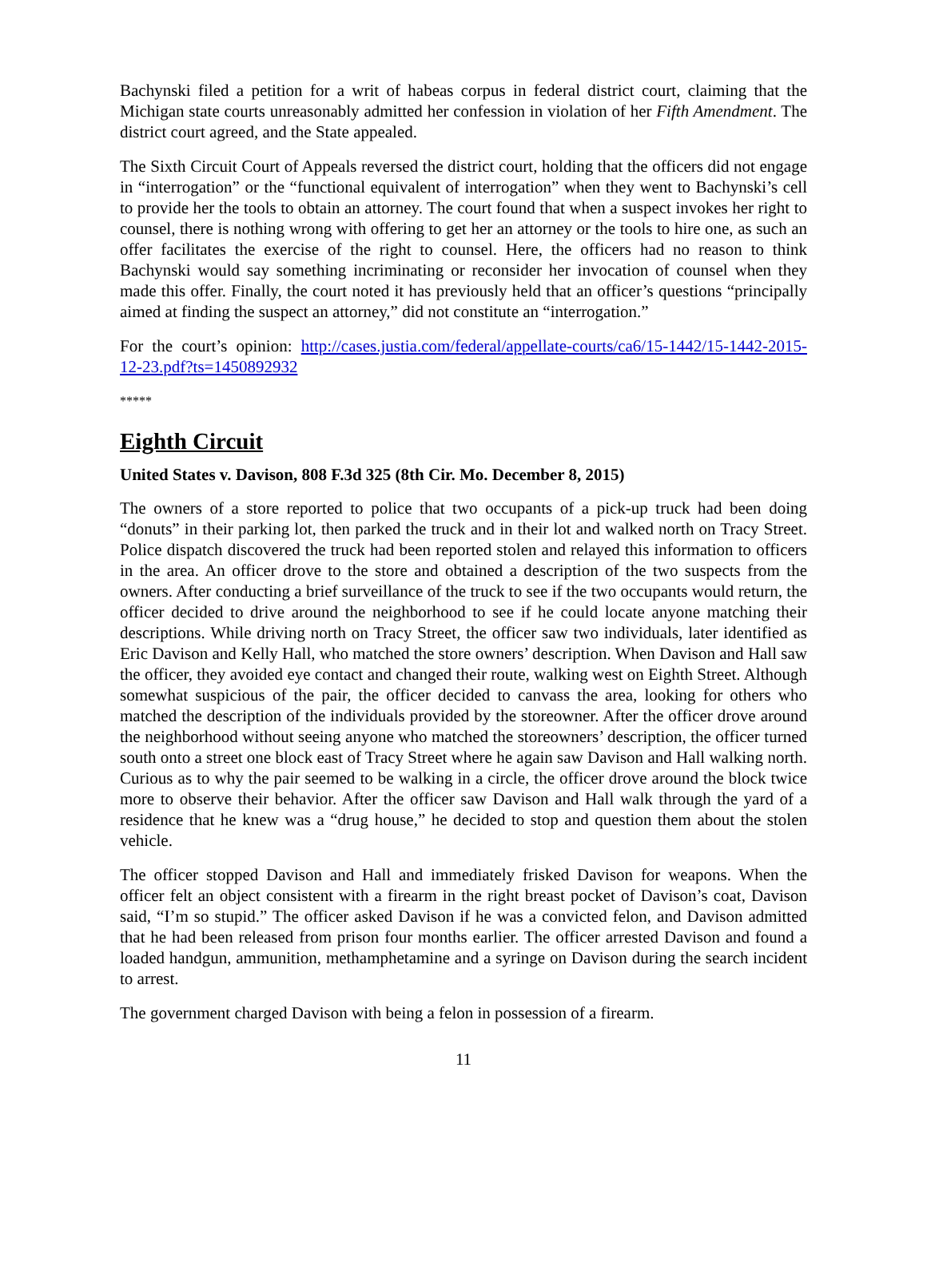Bachynski filed a petition for a writ of habeas corpus in federal district court, claiming that the Michigan state courts unreasonably admitted her confession in violation of her Fifth Amendment. The district court agreed, and the State appealed.
The Sixth Circuit Court of Appeals reversed the district court, holding that the officers did not engage in “interrogation” or the “functional equivalent of interrogation” when they went to Bachynski’s cell to provide her the tools to obtain an attorney. The court found that when a suspect invokes her right to counsel, there is nothing wrong with offering to get her an attorney or the tools to hire one, as such an offer facilitates the exercise of the right to counsel. Here, the officers had no reason to think Bachynski would say something incriminating or reconsider her invocation of counsel when they made this offer. Finally, the court noted it has previously held that an officer’s questions “principally aimed at finding the suspect an attorney,” did not constitute an “interrogation.”
For the court’s opinion: http://cases.justia.com/federal/appellate-courts/ca6/15-1442/15-1442-2015-12-23.pdf?ts=1450892932
*****
Eighth Circuit
United States v. Davison, 808 F.3d 325 (8th Cir. Mo. December 8, 2015)
The owners of a store reported to police that two occupants of a pick-up truck had been doing “donuts” in their parking lot, then parked the truck and in their lot and walked north on Tracy Street. Police dispatch discovered the truck had been reported stolen and relayed this information to officers in the area. An officer drove to the store and obtained a description of the two suspects from the owners. After conducting a brief surveillance of the truck to see if the two occupants would return, the officer decided to drive around the neighborhood to see if he could locate anyone matching their descriptions. While driving north on Tracy Street, the officer saw two individuals, later identified as Eric Davison and Kelly Hall, who matched the store owners’ description. When Davison and Hall saw the officer, they avoided eye contact and changed their route, walking west on Eighth Street. Although somewhat suspicious of the pair, the officer decided to canvass the area, looking for others who matched the description of the individuals provided by the storeowner. After the officer drove around the neighborhood without seeing anyone who matched the storeowners’ description, the officer turned south onto a street one block east of Tracy Street where he again saw Davison and Hall walking north. Curious as to why the pair seemed to be walking in a circle, the officer drove around the block twice more to observe their behavior. After the officer saw Davison and Hall walk through the yard of a residence that he knew was a “drug house,” he decided to stop and question them about the stolen vehicle.
The officer stopped Davison and Hall and immediately frisked Davison for weapons. When the officer felt an object consistent with a firearm in the right breast pocket of Davison’s coat, Davison said, “I’m so stupid.” The officer asked Davison if he was a convicted felon, and Davison admitted that he had been released from prison four months earlier. The officer arrested Davison and found a loaded handgun, ammunition, methamphetamine and a syringe on Davison during the search incident to arrest.
The government charged Davison with being a felon in possession of a firearm.
11